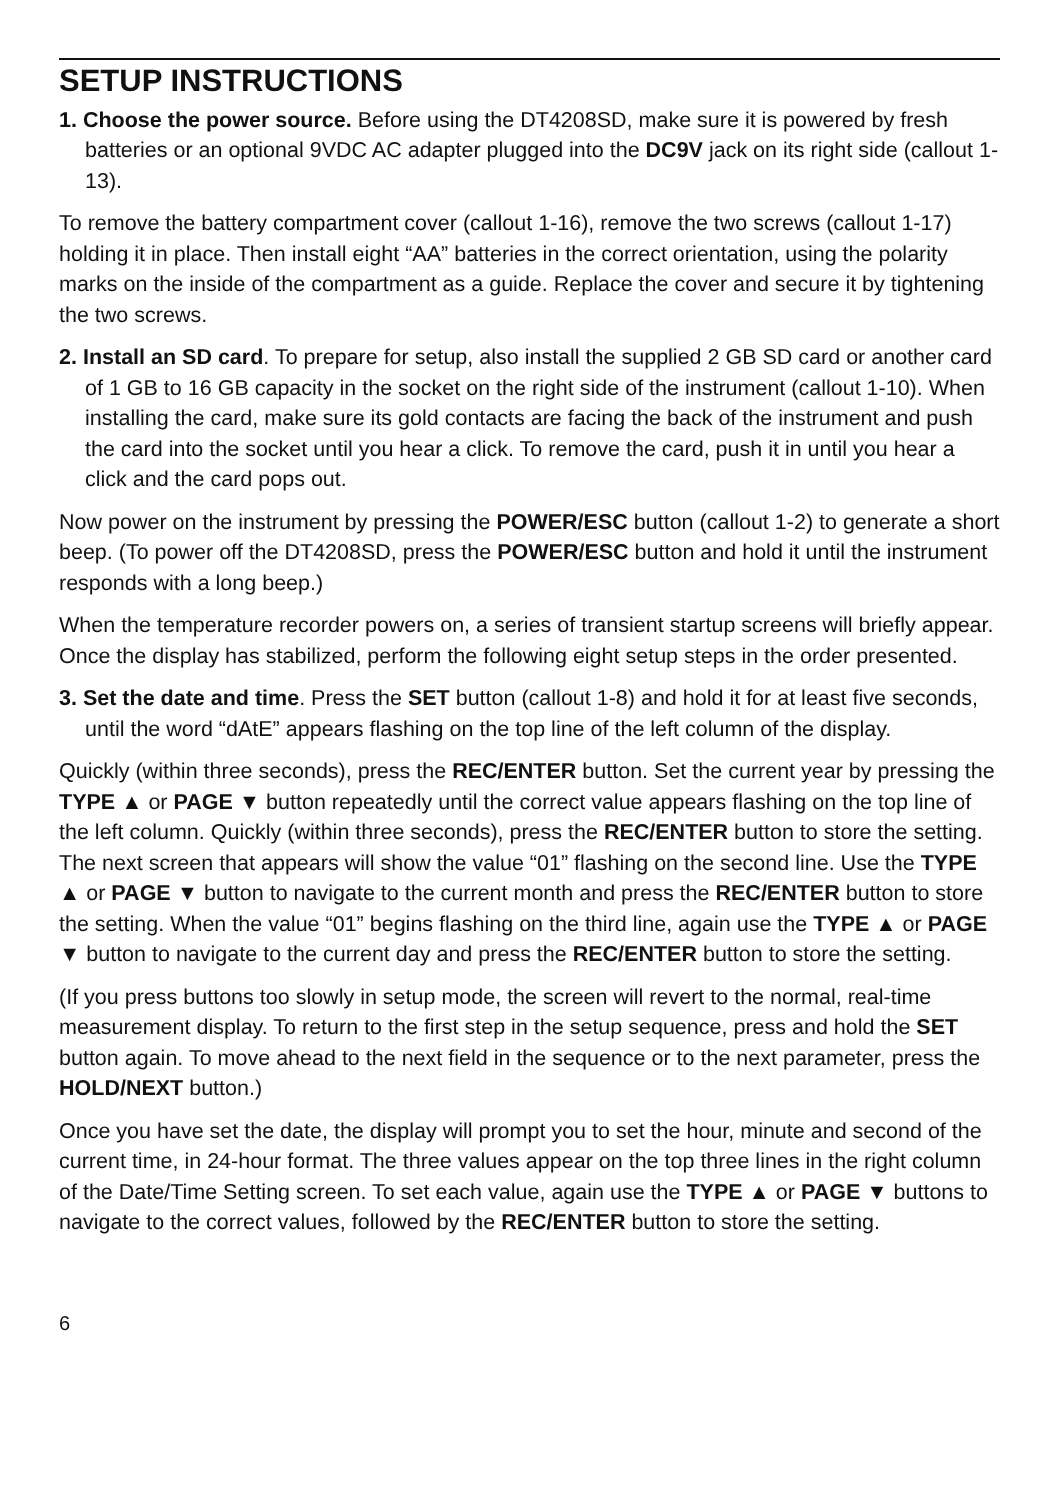SETUP INSTRUCTIONS
1. Choose the power source. Before using the DT4208SD, make sure it is powered by fresh batteries or an optional 9VDC AC adapter plugged into the DC9V jack on its right side (callout 1-13).
To remove the battery compartment cover (callout 1-16), remove the two screws (callout 1-17) holding it in place. Then install eight “AA” batteries in the correct orientation, using the polarity marks on the inside of the compartment as a guide. Replace the cover and secure it by tightening the two screws.
2. Install an SD card. To prepare for setup, also install the supplied 2 GB SD card or another card of 1 GB to 16 GB capacity in the socket on the right side of the instrument (callout 1-10). When installing the card, make sure its gold contacts are facing the back of the instrument and push the card into the socket until you hear a click. To remove the card, push it in until you hear a click and the card pops out.
Now power on the instrument by pressing the POWER/ESC button (callout 1-2) to generate a short beep. (To power off the DT4208SD, press the POWER/ESC button and hold it until the instrument responds with a long beep.)
When the temperature recorder powers on, a series of transient startup screens will briefly appear. Once the display has stabilized, perform the following eight setup steps in the order presented.
3. Set the date and time. Press the SET button (callout 1-8) and hold it for at least five seconds, until the word “dAtE” appears flashing on the top line of the left column of the display.
Quickly (within three seconds), press the REC/ENTER button. Set the current year by pressing the TYPE ▲ or PAGE ▼ button repeatedly until the correct value appears flashing on the top line of the left column. Quickly (within three seconds), press the REC/ENTER button to store the setting. The next screen that appears will show the value “01” flashing on the second line. Use the TYPE ▲ or PAGE ▼ button to navigate to the current month and press the REC/ENTER button to store the setting. When the value “01” begins flashing on the third line, again use the TYPE ▲ or PAGE ▼ button to navigate to the current day and press the REC/ENTER button to store the setting.
(If you press buttons too slowly in setup mode, the screen will revert to the normal, real-time measurement display. To return to the first step in the setup sequence, press and hold the SET button again. To move ahead to the next field in the sequence or to the next parameter, press the HOLD/NEXT button.)
Once you have set the date, the display will prompt you to set the hour, minute and second of the current time, in 24-hour format. The three values appear on the top three lines in the right column of the Date/Time Setting screen. To set each value, again use the TYPE ▲ or PAGE ▼ buttons to navigate to the correct values, followed by the REC/ENTER button to store the setting.
6